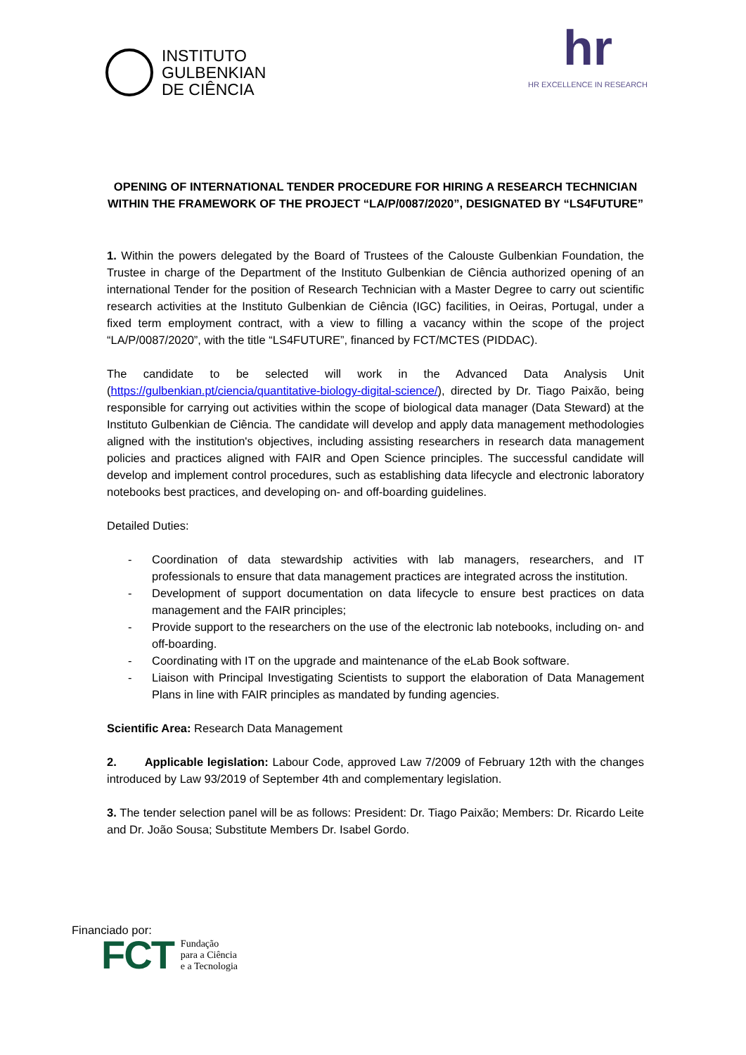INSTITUTO
GULBENKIAN
DE CIÊNCIA
hr
HR EXCELLENCE IN RESEARCH
OPENING OF INTERNATIONAL TENDER PROCEDURE FOR HIRING A RESEARCH TECHNICIAN WITHIN THE FRAMEWORK OF THE PROJECT “LA/P/0087/2020”, DESIGNATED BY “LS4FUTURE”
1. Within the powers delegated by the Board of Trustees of the Calouste Gulbenkian Foundation, the Trustee in charge of the Department of the Instituto Gulbenkian de Ciência authorized opening of an international Tender for the position of Research Technician with a Master Degree to carry out scientific research activities at the Instituto Gulbenkian de Ciência (IGC) facilities, in Oeiras, Portugal, under a fixed term employment contract, with a view to filling a vacancy within the scope of the project “LA/P/0087/2020”, with the title “LS4FUTURE”, financed by FCT/MCTES (PIDDAC).
The candidate to be selected will work in the Advanced Data Analysis Unit (https://gulbenkian.pt/ciencia/quantitative-biology-digital-science/), directed by Dr. Tiago Paixão, being responsible for carrying out activities within the scope of biological data manager (Data Steward) at the Instituto Gulbenkian de Ciência. The candidate will develop and apply data management methodologies aligned with the institution's objectives, including assisting researchers in research data management policies and practices aligned with FAIR and Open Science principles. The successful candidate will develop and implement control procedures, such as establishing data lifecycle and electronic laboratory notebooks best practices, and developing on- and off-boarding guidelines.
Detailed Duties:
- Coordination of data stewardship activities with lab managers, researchers, and IT professionals to ensure that data management practices are integrated across the institution.
- Development of support documentation on data lifecycle to ensure best practices on data management and the FAIR principles;
- Provide support to the researchers on the use of the electronic lab notebooks, including on- and off-boarding.
- Coordinating with IT on the upgrade and maintenance of the eLab Book software.
- Liaison with Principal Investigating Scientists to support the elaboration of Data Management Plans in line with FAIR principles as mandated by funding agencies.
Scientific Area: Research Data Management
2. Applicable legislation: Labour Code, approved Law 7/2009 of February 12th with the changes introduced by Law 93/2019 of September 4th and complementary legislation.
3. The tender selection panel will be as follows: President: Dr. Tiago Paixão; Members: Dr. Ricardo Leite and Dr. João Sousa; Substitute Members Dr. Isabel Gordo.
Financiado por:
FCT
Fundação
para a Ciência
e a Tecnologia